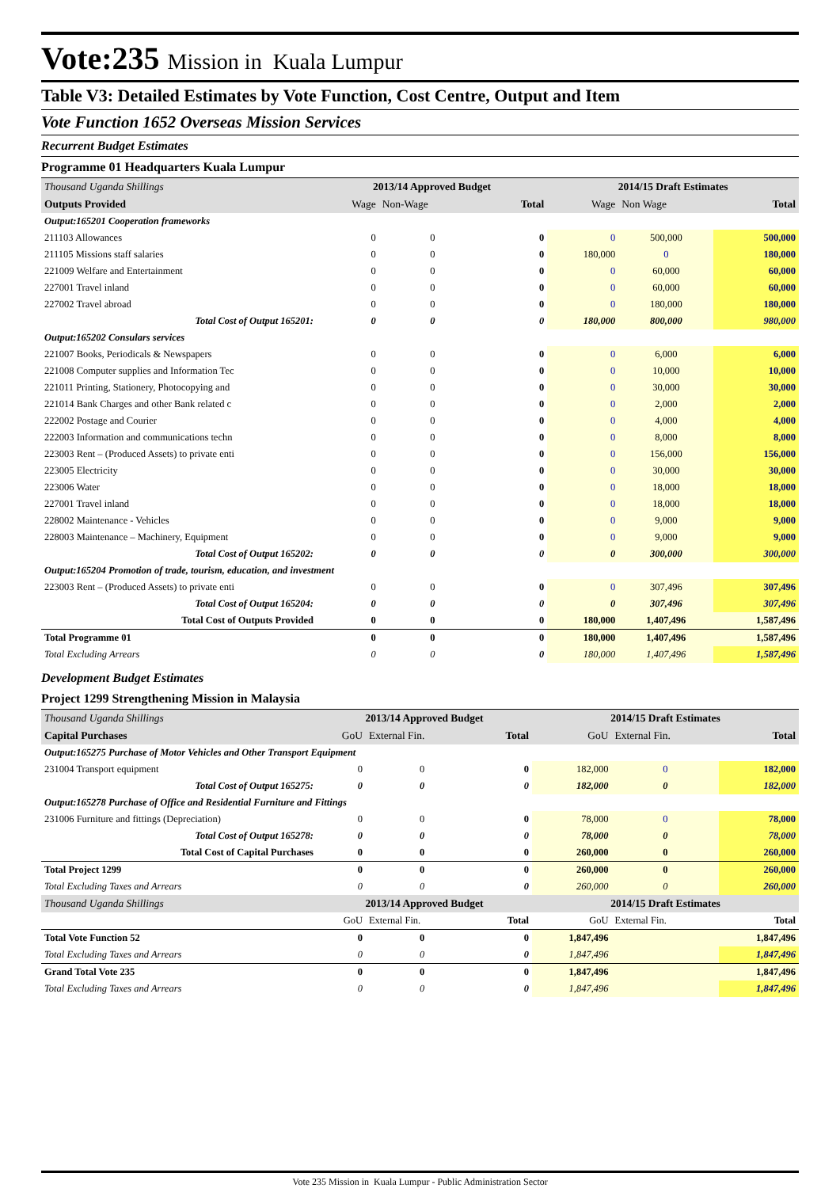Vote:235 Mission in Kuala Lumpur
Table V3: Detailed Estimates by Vote Function, Cost Centre, Output and Item
Vote Function 1652 Overseas Mission Services
Recurrent Budget Estimates
Programme 01 Headquarters Kuala Lumpur
| Thousand Uganda Shillings | 2013/14 Approved Budget | | | 2014/15 Draft Estimates | | |
| Outputs Provided | Wage | Non-Wage | Total | Wage | Non Wage | Total |
| Output:165201 Cooperation frameworks | | | | | | |
| 211103 Allowances | 0 | 0 | 0 | 0 | 500,000 | 500,000 |
| 211105 Missions staff salaries | 0 | 0 | 0 | 180,000 | 0 | 180,000 |
| 221009 Welfare and Entertainment | 0 | 0 | 0 | 0 | 60,000 | 60,000 |
| 227001 Travel inland | 0 | 0 | 0 | 0 | 60,000 | 60,000 |
| 227002 Travel abroad | 0 | 0 | 0 | 0 | 180,000 | 180,000 |
| Total Cost of Output 165201: | 0 | 0 | 0 | 180,000 | 800,000 | 980,000 |
| Output:165202 Consulars services | | | | | | |
| 221007 Books, Periodicals & Newspapers | 0 | 0 | 0 | 0 | 6,000 | 6,000 |
| 221008 Computer supplies and Information Tec | 0 | 0 | 0 | 0 | 10,000 | 10,000 |
| 221011 Printing, Stationery, Photocopying and | 0 | 0 | 0 | 0 | 30,000 | 30,000 |
| 221014 Bank Charges and other Bank related c | 0 | 0 | 0 | 0 | 2,000 | 2,000 |
| 222002 Postage and Courier | 0 | 0 | 0 | 0 | 4,000 | 4,000 |
| 222003 Information and communications techn | 0 | 0 | 0 | 0 | 8,000 | 8,000 |
| 223003 Rent – (Produced Assets) to private enti | 0 | 0 | 0 | 0 | 156,000 | 156,000 |
| 223005 Electricity | 0 | 0 | 0 | 0 | 30,000 | 30,000 |
| 223006 Water | 0 | 0 | 0 | 0 | 18,000 | 18,000 |
| 227001 Travel inland | 0 | 0 | 0 | 0 | 18,000 | 18,000 |
| 228002 Maintenance - Vehicles | 0 | 0 | 0 | 0 | 9,000 | 9,000 |
| 228003 Maintenance – Machinery, Equipment | 0 | 0 | 0 | 0 | 9,000 | 9,000 |
| Total Cost of Output 165202: | 0 | 0 | 0 | 0 | 300,000 | 300,000 |
| Output:165204 Promotion of trade, tourism, education, and investment | | | | | | |
| 223003 Rent – (Produced Assets) to private enti | 0 | 0 | 0 | 0 | 307,496 | 307,496 |
| Total Cost of Output 165204: | 0 | 0 | 0 | 0 | 307,496 | 307,496 |
| Total Cost of Outputs Provided | 0 | 0 | 0 | 180,000 | 1,407,496 | 1,587,496 |
| Total Programme 01 | 0 | 0 | 0 | 180,000 | 1,407,496 | 1,587,496 |
| Total Excluding Arrears | 0 | 0 | 0 | 180,000 | 1,407,496 | 1,587,496 |
Development Budget Estimates
Project 1299 Strengthening Mission in Malaysia
| Thousand Uganda Shillings | 2013/14 Approved Budget | | | 2014/15 Draft Estimates | | |
| Capital Purchases | GoU | External Fin. | Total | GoU | External Fin. | Total |
| Output:165275 Purchase of Motor Vehicles and Other Transport Equipment | | | | | | |
| 231004 Transport equipment | 0 | 0 | 0 | 182,000 | 0 | 182,000 |
| Total Cost of Output 165275: | 0 | 0 | 0 | 182,000 | 0 | 182,000 |
| Output:165278 Purchase of Office and Residential Furniture and Fittings | | | | | | |
| 231006 Furniture and fittings (Depreciation) | 0 | 0 | 0 | 78,000 | 0 | 78,000 |
| Total Cost of Output 165278: | 0 | 0 | 0 | 78,000 | 0 | 78,000 |
| Total Cost of Capital Purchases | 0 | 0 | 0 | 260,000 | 0 | 260,000 |
| Total Project 1299 | 0 | 0 | 0 | 260,000 | 0 | 260,000 |
| Total Excluding Taxes and Arrears | 0 | 0 | 0 | 260,000 | 0 | 260,000 |
| Thousand Uganda Shillings | 2013/14 Approved Budget | | | 2014/15 Draft Estimates | | |
| | GoU | External Fin. | Total | GoU | External Fin. | Total |
| Total Vote Function 52 | 0 | 0 | 0 | 1,847,496 | | 1,847,496 |
| Total Excluding Taxes and Arrears | 0 | 0 | 0 | 1,847,496 | | 1,847,496 |
| Grand Total Vote 235 | 0 | 0 | 0 | 1,847,496 | | 1,847,496 |
| Total Excluding Taxes and Arrears | 0 | 0 | 0 | 1,847,496 | | 1,847,496 |
Vote 235 Mission in Kuala Lumpur - Public Administration Sector